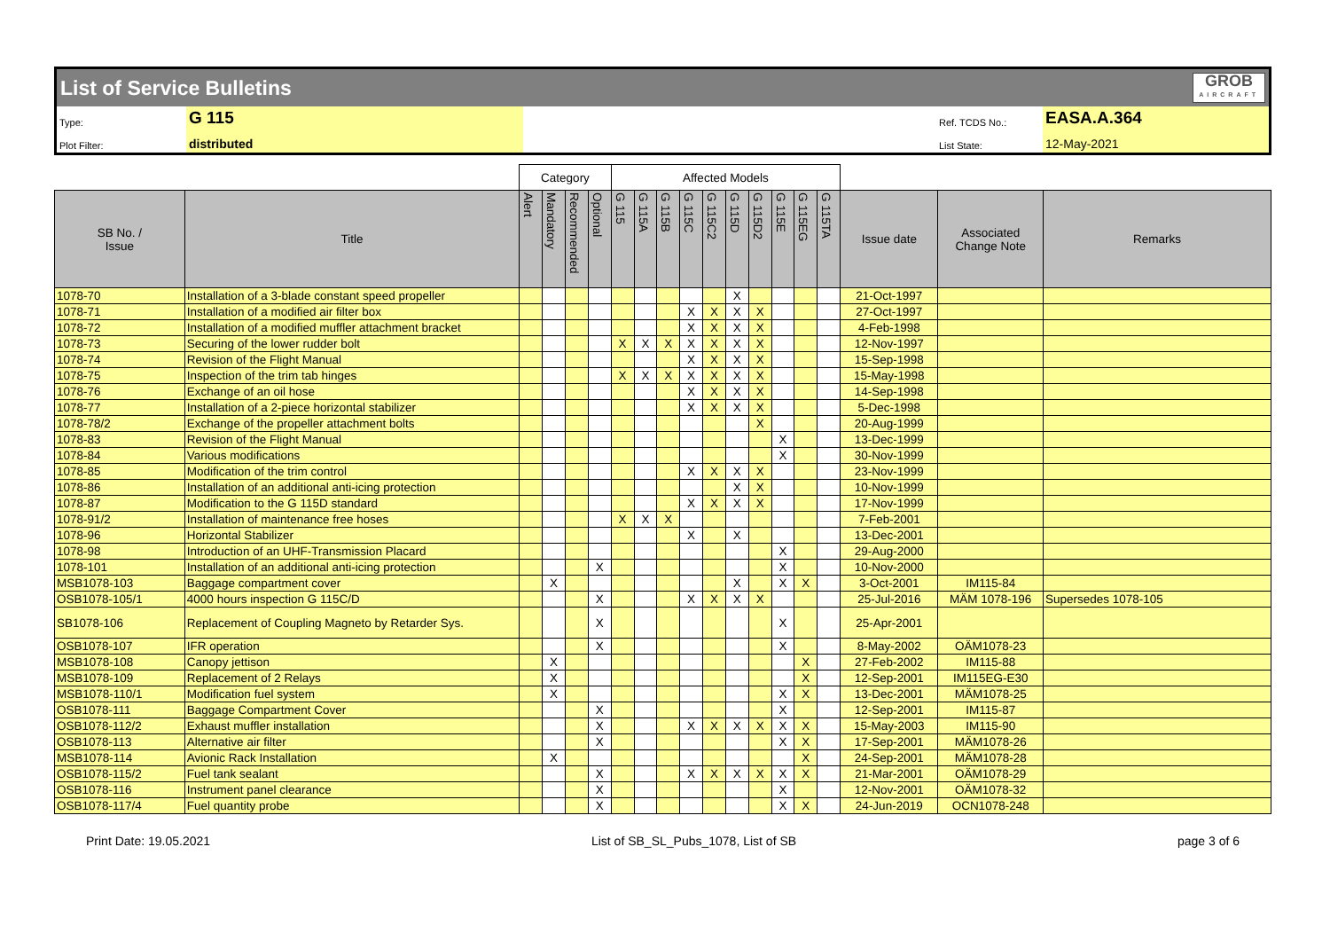List of Service Bulletins GROB
AIRCRAFT
Type:
G 115
Ref. TCDS No.:
EASA.A.364
Plot Filter:
distributed
List State:
12-May-2021
| | | Category | | | | Affected Models | | | | | | | | | | | | |
| --- | --- | --- | --- | --- | --- | --- | --- | --- | --- | --- | --- | --- | --- | --- | --- | --- | --- | --- |
| SB No. / Issue | Title | Alert | Mandatory | Recommended | Optional | G 115 | G 115A | G 115B | G 115C | G 115C2 | G 115D | G 115D2 | G 115E | G 115EG | G 115TA | Issue date | Associated Change Note | Remarks |
| 1078-70 | Installation of a 3-blade constant speed propeller | | | | | | | | | | X | | | | | 21-Oct-1997 | | |
| 1078-71 | Installation of a modified air filter box | | | | | | | | X | X | X | X | | | | 27-Oct-1997 | | |
| 1078-72 | Installation of a modified muffler attachment bracket | | | | | | | | X | X | X | X | | | | 4-Feb-1998 | | |
| 1078-73 | Securing of the lower rudder bolt | | | | | X | X | X | X | X | X | X | | | | 12-Nov-1997 | | |
| 1078-74 | Revision of the Flight Manual | | | | | | | | X | X | X | X | | | | 15-Sep-1998 | | |
| 1078-75 | Inspection of the trim tab hinges | | | | | X | X | X | X | X | X | X | | | | 15-May-1998 | | |
| 1078-76 | Exchange of an oil hose | | | | | | | | X | X | X | X | | | | 14-Sep-1998 | | |
| 1078-77 | Installation of a 2-piece horizontal stabilizer | | | | | | | | X | X | X | X | | | | 5-Dec-1998 | | |
| 1078-78/2 | Exchange of the propeller attachment bolts | | | | | | | | | | | X | | | | 20-Aug-1999 | | |
| 1078-83 | Revision of the Flight Manual | | | | | | | | | | | | X | | | 13-Dec-1999 | | |
| 1078-84 | Various modifications | | | | | | | | | | | | X | | | 30-Nov-1999 | | |
| 1078-85 | Modification of the trim control | | | | | | | | X | X | X | X | | | | 23-Nov-1999 | | |
| 1078-86 | Installation of an additional anti-icing protection | | | | | | | | | | X | X | | | | 10-Nov-1999 | | |
| 1078-87 | Modification to the G 115D standard | | | | | | | | X | X | X | X | | | | 17-Nov-1999 | | |
| 1078-91/2 | Installation of maintenance free hoses | | | | | X | X | X | | | | | | | | 7-Feb-2001 | | |
| 1078-96 | Horizontal Stabilizer | | | | | | | | X | | X | | | | | 13-Dec-2001 | | |
| 1078-98 | Introduction of an UHF-Transmission Placard | | | | | | | | | | | | X | | | 29-Aug-2000 | | |
| 1078-101 | Installation of an additional anti-icing protection | | | | X | | | | | | | | X | | | 10-Nov-2000 | | |
| MSB1078-103 | Baggage compartment cover | | X | | | | | | | | X | | X | X | | 3-Oct-2001 | IM115-84 | |
| OSB1078-105/1 | 4000 hours inspection G 115C/D | | | | X | | | | X | X | X | X | | | | 25-Jul-2016 | MÄM 1078-196 | Supersedes 1078-105 |
| SB1078-106 | Replacement of Coupling Magneto by Retarder Sys. | | | | X | | | | | | | | X | | | 25-Apr-2001 | | |
| OSB1078-107 | IFR operation | | | | X | | | | | | | | X | | | 8-May-2002 | OÄM1078-23 | |
| MSB1078-108 | Canopy jettison | | X | | | | | | | | | | | X | | 27-Feb-2002 | IM115-88 | |
| MSB1078-109 | Replacement of 2 Relays | | X | | | | | | | | | | | X | | 12-Sep-2001 | IM115EG-E30 | |
| MSB1078-110/1 | Modification fuel system | | X | | | | | | | | | | X | X | | 13-Dec-2001 | MÄM1078-25 | |
| OSB1078-111 | Baggage Compartment Cover | | | | X | | | | | | | | X | | | 12-Sep-2001 | IM115-87 | |
| OSB1078-112/2 | Exhaust muffler installation | | | | X | | | | X | X | X | X | X | X | | 15-May-2003 | IM115-90 | |
| OSB1078-113 | Alternative air filter | | | | X | | | | | | | | X | X | | 17-Sep-2001 | MÄM1078-26 | |
| MSB1078-114 | Avionic Rack Installation | | X | | | | | | | | | | | X | | 24-Sep-2001 | MÄM1078-28 | |
| OSB1078-115/2 | Fuel tank sealant | | | | X | | | | X | X | X | X | X | X | | 21-Mar-2001 | OÄM1078-29 | |
| OSB1078-116 | Instrument panel clearance | | | | X | | | | | | | | X | | | 12-Nov-2001 | OÄM1078-32 | |
| OSB1078-117/4 | Fuel quantity probe | | | | X | | | | | | | | X | X | | 24-Jun-2019 | OCN1078-248 | |
Print Date: 19.05.2021 List of SB_SL_Pubs_1078, List of SB page 3 of 6